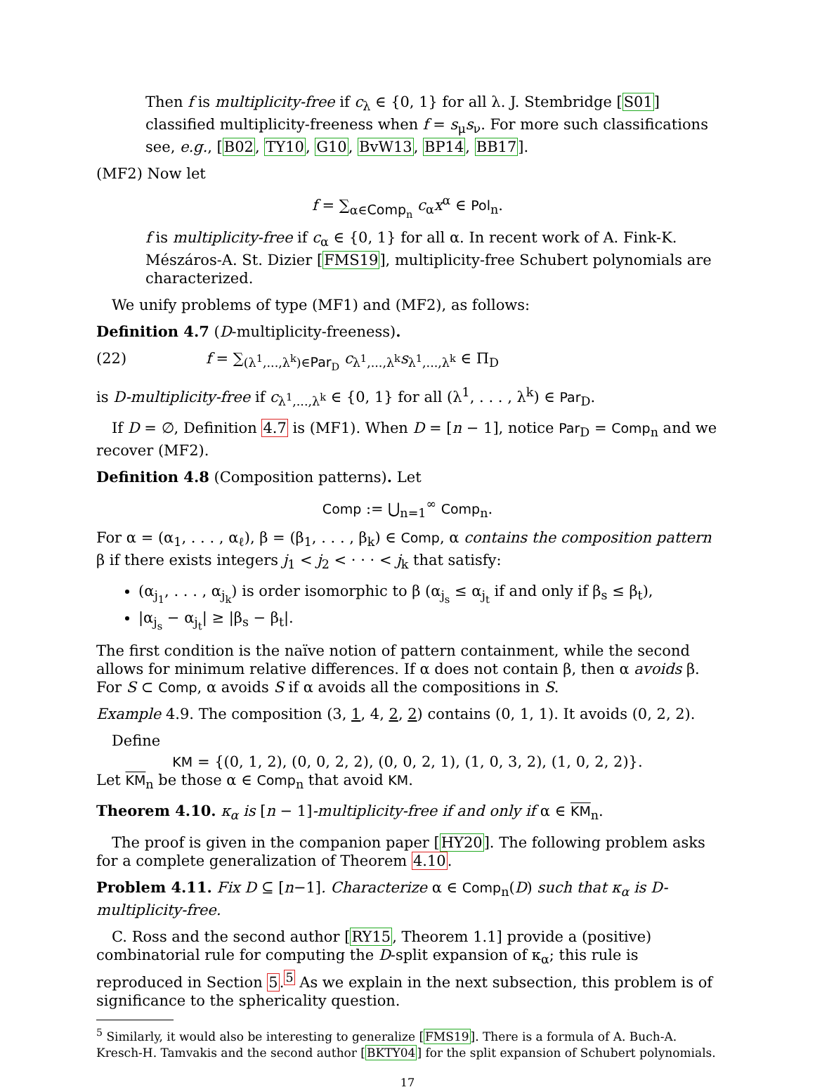Then f is multiplicity-free if c<sub>λ</sub> ∈ {0, 1} for all λ. J. Stembridge [S01] classified multiplicity-freeness when f = s<sub>μ</sub>s<sub>ν</sub>. For more such classifications see, e.g., [B02, TY10, G10, BvW13, BP14, BB17].
(MF2) Now let
f = ∑<sub>α∈Comp<sub>n</sub></sub> c<sub>α</sub>x<sup>α</sup> ∈ Pol<sub>n</sub>.
f is multiplicity-free if c<sub>α</sub> ∈ {0, 1} for all α. In recent work of A. Fink-K. Mészáros-A. St. Dizier [FMS19], multiplicity-free Schubert polynomials are characterized.
We unify problems of type (MF1) and (MF2), as follows:
Definition 4.7 (D-multiplicity-freeness).
(22) f = ∑<sub>(λ<sup>1</sup>,...,λ<sup>k</sup>)∈Par<sub>D</sub></sub> c<sub>λ<sup>1</sup>,...,λ<sup>k</sup></sub>s<sub>λ<sup>1</sup>,...,λ<sup>k</sup></sub> ∈ Π<sub>D</sub>
is D-multiplicity-free if c<sub>λ<sup>1</sup>,...,λ<sup>k</sup></sub> ∈ {0, 1} for all (λ<sup>1</sup>, . . . , λ<sup>k</sup>) ∈ Par<sub>D</sub>.
If D = ∅, Definition 4.7 is (MF1). When D = [n − 1], notice Par<sub>D</sub> = Comp<sub>n</sub> and we recover (MF2).
Definition 4.8 (Composition patterns). Let
Comp := ⋃<sub>n=1</sub><sup>∞</sup> Comp<sub>n</sub>.
For α = (α<sub>1</sub>, . . . , α<sub>ℓ</sub>), β = (β<sub>1</sub>, . . . , β<sub>k</sub>) ∈ Comp, α contains the composition pattern β if there exists integers j<sub>1</sub> < j<sub>2</sub> < · · · < j<sub>k</sub> that satisfy:
(α<sub>j<sub>1</sub></sub>, . . . , α<sub>j<sub>k</sub></sub>) is order isomorphic to β (α<sub>j<sub>s</sub></sub> ≤ α<sub>j<sub>t</sub></sub> if and only if β<sub>s</sub> ≤ β<sub>t</sub>),
|α<sub>j<sub>s</sub></sub> − α<sub>j<sub>t</sub></sub>| ≥ |β<sub>s</sub> − β<sub>t</sub>|.
The first condition is the naïve notion of pattern containment, while the second allows for minimum relative differences. If α does not contain β, then α avoids β. For S ⊂ Comp, α avoids S if α avoids all the compositions in S.
Example 4.9. The composition (3, 1, 4, 2, 2) contains (0, 1, 1). It avoids (0, 2, 2).
Define
KM = {(0, 1, 2), (0, 0, 2, 2), (0, 0, 2, 1), (1, 0, 3, 2), (1, 0, 2, 2)}.
Let KM<sub>n</sub> be those α ∈ Comp<sub>n</sub> that avoid KM.
Theorem 4.10. κ<sub>α</sub> is [n − 1]-multiplicity-free if and only if α ∈ KM<sub>n</sub>.
The proof is given in the companion paper [HY20]. The following problem asks for a complete generalization of Theorem 4.10.
Problem 4.11. Fix D ⊆ [n−1]. Characterize α ∈ Comp<sub>n</sub>(D) such that κ<sub>α</sub> is D-multiplicity-free.
C. Ross and the second author [RY15, Theorem 1.1] provide a (positive) combinatorial rule for computing the D-split expansion of κ<sub>α</sub>; this rule is reproduced in Section 5.<sup>5</sup> As we explain in the next subsection, this problem is of significance to the sphericality question.
<sup>5</sup> Similarly, it would also be interesting to generalize [FMS19]. There is a formula of A. Buch-A. Kresch-H. Tamvakis and the second author [BKTY04] for the split expansion of Schubert polynomials.
17